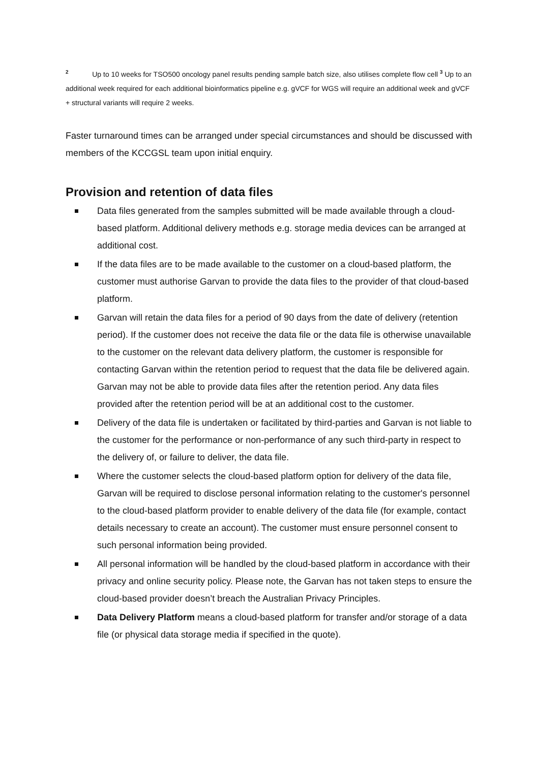<sup>2</sup> Up to 10 weeks for TSO500 oncology panel results pending sample batch size, also utilises complete flow cell <sup>3</sup> Up to an additional week required for each additional bioinformatics pipeline e.g. gVCF for WGS will require an additional week and gVCF + structural variants will require 2 weeks.
Faster turnaround times can be arranged under special circumstances and should be discussed with members of the KCCGSL team upon initial enquiry.
Provision and retention of data files
Data files generated from the samples submitted will be made available through a cloud-based platform. Additional delivery methods e.g. storage media devices can be arranged at additional cost.
If the data files are to be made available to the customer on a cloud-based platform, the customer must authorise Garvan to provide the data files to the provider of that cloud-based platform.
Garvan will retain the data files for a period of 90 days from the date of delivery (retention period). If the customer does not receive the data file or the data file is otherwise unavailable to the customer on the relevant data delivery platform, the customer is responsible for contacting Garvan within the retention period to request that the data file be delivered again. Garvan may not be able to provide data files after the retention period. Any data files provided after the retention period will be at an additional cost to the customer.
Delivery of the data file is undertaken or facilitated by third-parties and Garvan is not liable to the customer for the performance or non-performance of any such third-party in respect to the delivery of, or failure to deliver, the data file.
Where the customer selects the cloud-based platform option for delivery of the data file, Garvan will be required to disclose personal information relating to the customer's personnel to the cloud-based platform provider to enable delivery of the data file (for example, contact details necessary to create an account). The customer must ensure personnel consent to such personal information being provided.
All personal information will be handled by the cloud-based platform in accordance with their privacy and online security policy. Please note, the Garvan has not taken steps to ensure the cloud-based provider doesn’t breach the Australian Privacy Principles.
Data Delivery Platform means a cloud-based platform for transfer and/or storage of a data file (or physical data storage media if specified in the quote).